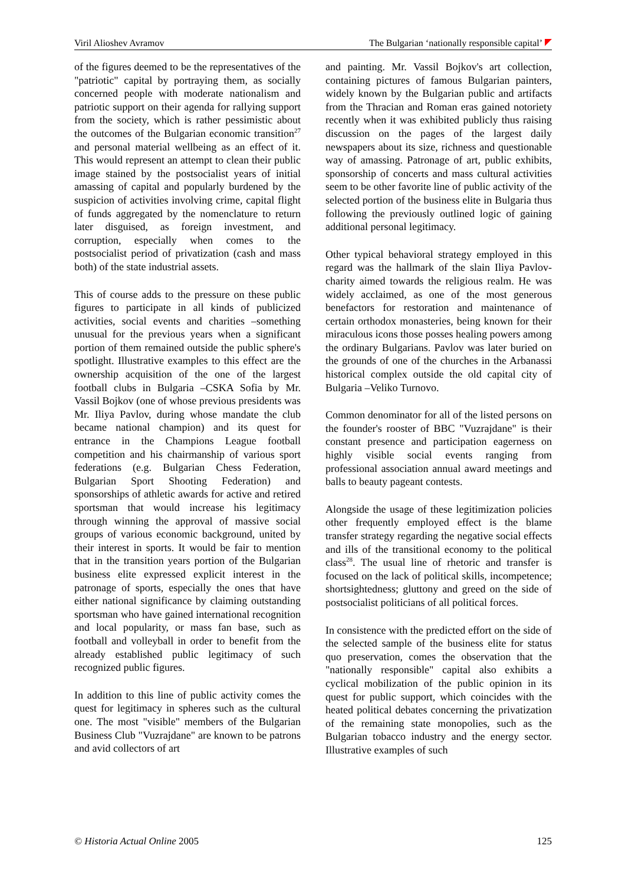Viril Alioshev Avramov The Bulgarian ‘nationally responsible capital’
of the figures deemed to be the representatives of the "patriotic" capital by portraying them, as socially concerned people with moderate nationalism and patriotic support on their agenda for rallying support from the society, which is rather pessimistic about the outcomes of the Bulgarian economic transition<sup>27</sup> and personal material wellbeing as an effect of it. This would represent an attempt to clean their public image stained by the postsocialist years of initial amassing of capital and popularly burdened by the suspicion of activities involving crime, capital flight of funds aggregated by the nomenclature to return later disguised, as foreign investment, and corruption, especially when comes to the postsocialist period of privatization (cash and mass both) of the state industrial assets.
This of course adds to the pressure on these public figures to participate in all kinds of publicized activities, social events and charities –something unusual for the previous years when a significant portion of them remained outside the public sphere's spotlight. Illustrative examples to this effect are the ownership acquisition of the one of the largest football clubs in Bulgaria –CSKA Sofia by Mr. Vassil Bojkov (one of whose previous presidents was Mr. Iliya Pavlov, during whose mandate the club became national champion) and its quest for entrance in the Champions League football competition and his chairmanship of various sport federations (e.g. Bulgarian Chess Federation, Bulgarian Sport Shooting Federation) and sponsorships of athletic awards for active and retired sportsman that would increase his legitimacy through winning the approval of massive social groups of various economic background, united by their interest in sports. It would be fair to mention that in the transition years portion of the Bulgarian business elite expressed explicit interest in the patronage of sports, especially the ones that have either national significance by claiming outstanding sportsman who have gained international recognition and local popularity, or mass fan base, such as football and volleyball in order to benefit from the already established public legitimacy of such recognized public figures.
In addition to this line of public activity comes the quest for legitimacy in spheres such as the cultural one. The most "visible" members of the Bulgarian Business Club "Vuzrajdane" are known to be patrons and avid collectors of art
and painting. Mr. Vassil Bojkov's art collection, containing pictures of famous Bulgarian painters, widely known by the Bulgarian public and artifacts from the Thracian and Roman eras gained notoriety recently when it was exhibited publicly thus raising discussion on the pages of the largest daily newspapers about its size, richness and questionable way of amassing. Patronage of art, public exhibits, sponsorship of concerts and mass cultural activities seem to be other favorite line of public activity of the selected portion of the business elite in Bulgaria thus following the previously outlined logic of gaining additional personal legitimacy.
Other typical behavioral strategy employed in this regard was the hallmark of the slain Iliya Pavlov-charity aimed towards the religious realm. He was widely acclaimed, as one of the most generous benefactors for restoration and maintenance of certain orthodox monasteries, being known for their miraculous icons those posses healing powers among the ordinary Bulgarians. Pavlov was later buried on the grounds of one of the churches in the Arbanassi historical complex outside the old capital city of Bulgaria –Veliko Turnovo.
Common denominator for all of the listed persons on the founder's rooster of BBC "Vuzrajdane" is their constant presence and participation eagerness on highly visible social events ranging from professional association annual award meetings and balls to beauty pageant contests.
Alongside the usage of these legitimization policies other frequently employed effect is the blame transfer strategy regarding the negative social effects and ills of the transitional economy to the political class<sup>28</sup>. The usual line of rhetoric and transfer is focused on the lack of political skills, incompetence; shortsightedness; gluttony and greed on the side of postsocialist politicians of all political forces.
In consistence with the predicted effort on the side of the selected sample of the business elite for status quo preservation, comes the observation that the "nationally responsible" capital also exhibits a cyclical mobilization of the public opinion in its quest for public support, which coincides with the heated political debates concerning the privatization of the remaining state monopolies, such as the Bulgarian tobacco industry and the energy sector. Illustrative examples of such
© Historia Actual Online 2005 125